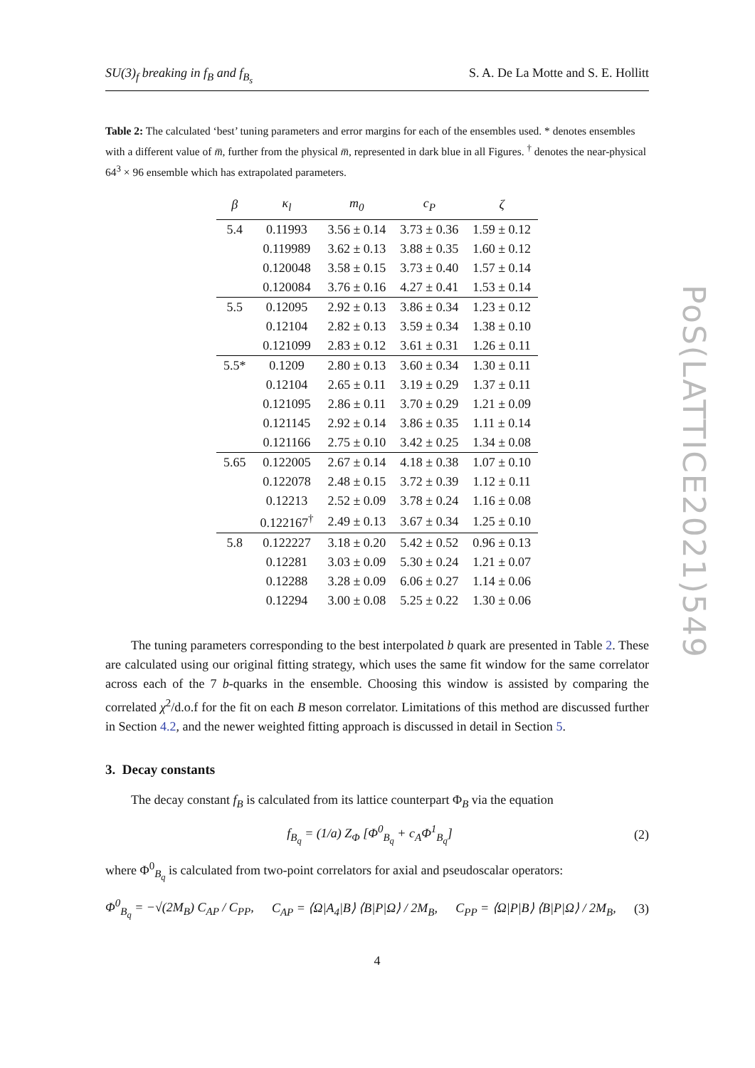SU(3)<sub>f</sub> breaking in f<sub>B</sub> and f<sub>B<sub>s</sub></sub> S. A. De La Motte and S. E. Hollitt
Table 2: The calculated ‘best’ tuning parameters and error margins for each of the ensembles used. * denotes ensembles with a different value of m̅, further from the physical m̅, represented in dark blue in all Figures. <sup>†</sup> denotes the near-physical 64<sup>3</sup> × 96 ensemble which has extrapolated parameters.
| β | κ<sub>l</sub> | m<sub>0</sub> | c<sub>P</sub> | ζ |
| --- | --- | --- | --- | --- |
| 5.4 | 0.11993 | 3.56 ± 0.14 | 3.73 ± 0.36 | 1.59 ± 0.12 |
| | 0.119989 | 3.62 ± 0.13 | 3.88 ± 0.35 | 1.60 ± 0.12 |
| | 0.120048 | 3.58 ± 0.15 | 3.73 ± 0.40 | 1.57 ± 0.14 |
| | 0.120084 | 3.76 ± 0.16 | 4.27 ± 0.41 | 1.53 ± 0.14 |
| 5.5 | 0.12095 | 2.92 ± 0.13 | 3.86 ± 0.34 | 1.23 ± 0.12 |
| | 0.12104 | 2.82 ± 0.13 | 3.59 ± 0.34 | 1.38 ± 0.10 |
| | 0.121099 | 2.83 ± 0.12 | 3.61 ± 0.31 | 1.26 ± 0.11 |
| 5.5* | 0.1209 | 2.80 ± 0.13 | 3.60 ± 0.34 | 1.30 ± 0.11 |
| | 0.12104 | 2.65 ± 0.11 | 3.19 ± 0.29 | 1.37 ± 0.11 |
| | 0.121095 | 2.86 ± 0.11 | 3.70 ± 0.29 | 1.21 ± 0.09 |
| | 0.121145 | 2.92 ± 0.14 | 3.86 ± 0.35 | 1.11 ± 0.14 |
| | 0.121166 | 2.75 ± 0.10 | 3.42 ± 0.25 | 1.34 ± 0.08 |
| 5.65 | 0.122005 | 2.67 ± 0.14 | 4.18 ± 0.38 | 1.07 ± 0.10 |
| | 0.122078 | 2.48 ± 0.15 | 3.72 ± 0.39 | 1.12 ± 0.11 |
| | 0.12213 | 2.52 ± 0.09 | 3.78 ± 0.24 | 1.16 ± 0.08 |
| | 0.122167<sup>†</sup> | 2.49 ± 0.13 | 3.67 ± 0.34 | 1.25 ± 0.10 |
| 5.8 | 0.122227 | 3.18 ± 0.20 | 5.42 ± 0.52 | 0.96 ± 0.13 |
| | 0.12281 | 3.03 ± 0.09 | 5.30 ± 0.24 | 1.21 ± 0.07 |
| | 0.12288 | 3.28 ± 0.09 | 6.06 ± 0.27 | 1.14 ± 0.06 |
| | 0.12294 | 3.00 ± 0.08 | 5.25 ± 0.22 | 1.30 ± 0.06 |
The tuning parameters corresponding to the best interpolated b quark are presented in Table 2. These are calculated using our original fitting strategy, which uses the same fit window for the same correlator across each of the 7 b-quarks in the ensemble. Choosing this window is assisted by comparing the correlated χ<sup>2</sup>/d.o.f for the fit on each B meson correlator. Limitations of this method are discussed further in Section 4.2, and the newer weighted fitting approach is discussed in detail in Section 5.
3. Decay constants
The decay constant f<sub>B</sub> is calculated from its lattice counterpart Φ<sub>B</sub> via the equation
f<sub>B<sub>q</sub></sub> = (1/a) Z<sub>Φ</sub> [Φ<sup>0</sup><sub>B<sub>q</sub></sub> + c<sub>A</sub>Φ<sup>1</sup><sub>B<sub>q</sub></sub>] (2)
where Φ<sup>0</sup><sub>B<sub>q</sub></sub> is calculated from two-point correlators for axial and pseudoscalar operators:
Φ<sup>0</sup><sub>B<sub>q</sub></sub> = −√(2M<sub>B</sub>) C<sub>AP</sub> / C<sub>PP</sub>, C<sub>AP</sub> = ⟨Ω|A<sub>4</sub>|B⟩ ⟨B|P|Ω⟩ / 2M<sub>B</sub>, C<sub>PP</sub> = ⟨Ω|P|B⟩ ⟨B|P|Ω⟩ / 2M<sub>B</sub>, (3)
4
PoS(LATTICE2021)549